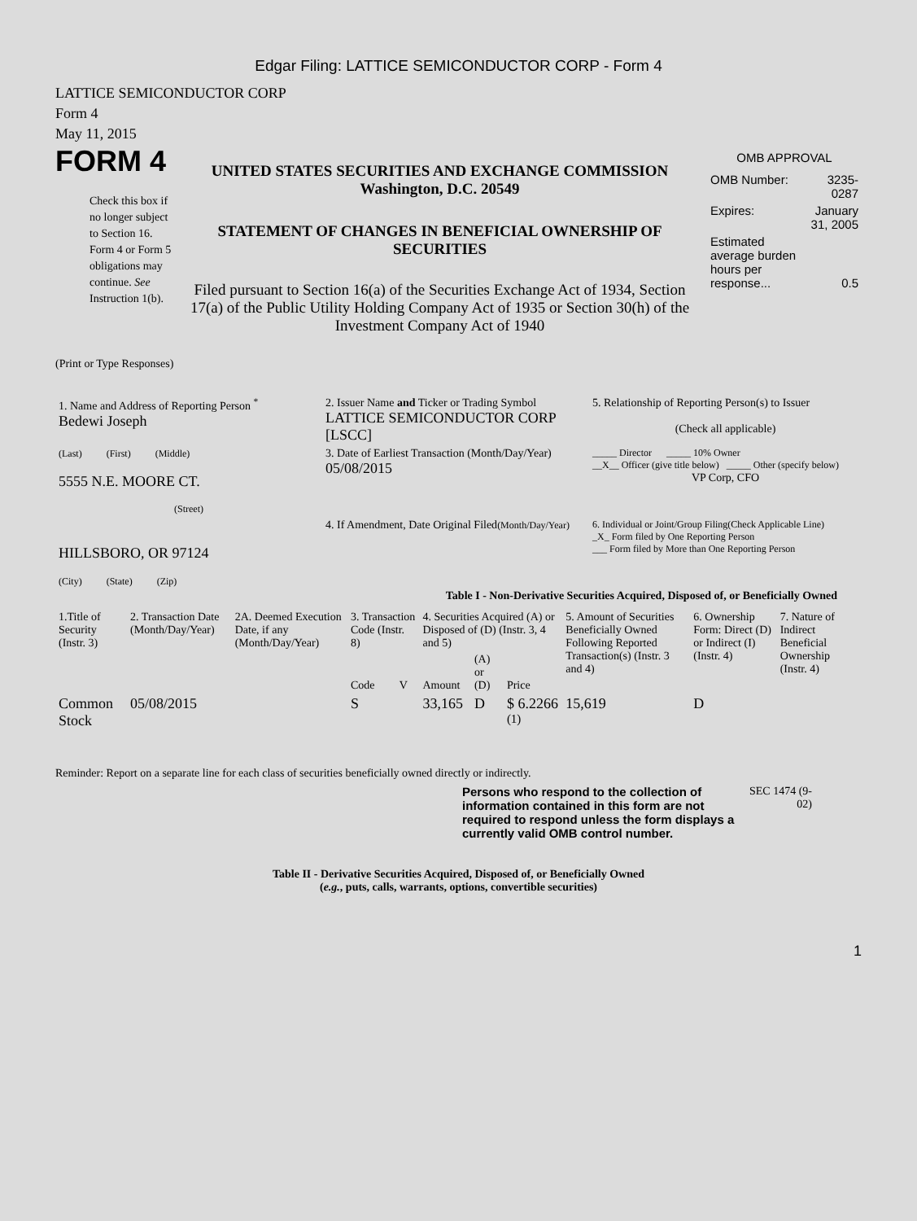Edgar Filing: LATTICE SEMICONDUCTOR CORP - Form 4
LATTICE SEMICONDUCTOR CORP
Form 4
May 11, 2015
FORM 4
Check this box if no longer subject to Section 16. Form 4 or Form 5 obligations may continue. See Instruction 1(b).
UNITED STATES SECURITIES AND EXCHANGE COMMISSION
Washington, D.C. 20549
STATEMENT OF CHANGES IN BENEFICIAL OWNERSHIP OF SECURITIES
Filed pursuant to Section 16(a) of the Securities Exchange Act of 1934, Section 17(a) of the Public Utility Holding Company Act of 1935 or Section 30(h) of the Investment Company Act of 1940
OMB APPROVAL
| OMB Number: | 3235-0287 |
| Expires: | January 31, 2005 |
| Estimated average burden hours per response... | 0.5 |
(Print or Type Responses)
| 1. Name and Address of Reporting Person <sup>*</sup> Bedewi Joseph | 2. Issuer Name and Ticker or Trading Symbol LATTICE SEMICONDUCTOR CORP [LSCC] | 5. Relationship of Reporting Person(s) to Issuer (Check all applicable) |
| (Last) (First) (Middle) 5555 N.E. MOORE CT. (Street) | 3. Date of Earliest Transaction (Month/Day/Year) 05/08/2015 | _____ Director _____ 10% Owner __X__ Officer (give title below) _____ Other (specify below) VP Corp, CFO |
| HILLSBORO, OR 97124 (City) (State) (Zip) | 4. If Amendment, Date Original Filed (Month/Day/Year) | 6. Individual or Joint/Group Filing(Check Applicable Line) _X_ Form filed by One Reporting Person ___ Form filed by More than One Reporting Person |
Table I - Non-Derivative Securities Acquired, Disposed of, or Beneficially Owned
| 1.Title of Security (Instr. 3) | 2. Transaction Date (Month/Day/Year) | 2A. Deemed Execution Date, if any (Month/Day/Year) | 3. Transaction Code (Instr. 8) | | 4. Securities Acquired (A) or Disposed of (D) (Instr. 3, 4 and 5) | | | 5. Amount of Securities Beneficially Owned Following Reported Transaction(s) (Instr. 3 and 4) | 6. Ownership Form: Direct (D) or Indirect (I) (Instr. 4) | 7. Nature of Indirect Beneficial Ownership (Instr. 4) |
| --- | --- | --- | --- | --- | --- | --- | --- | --- | --- | --- |
| | | | Code | V | Amount | (A) or (D) | Price | | | |
| Common Stock | 05/08/2015 | | S | | 33,165 | D | $ 6.2266 <sup>(1)</sup> | 15,619 | D | |
Reminder: Report on a separate line for each class of securities beneficially owned directly or indirectly.
Persons who respond to the collection of information contained in this form are not required to respond unless the form displays a currently valid OMB control number.
SEC 1474 (9-02)
Table II - Derivative Securities Acquired, Disposed of, or Beneficially Owned
(e.g., puts, calls, warrants, options, convertible securities)
1